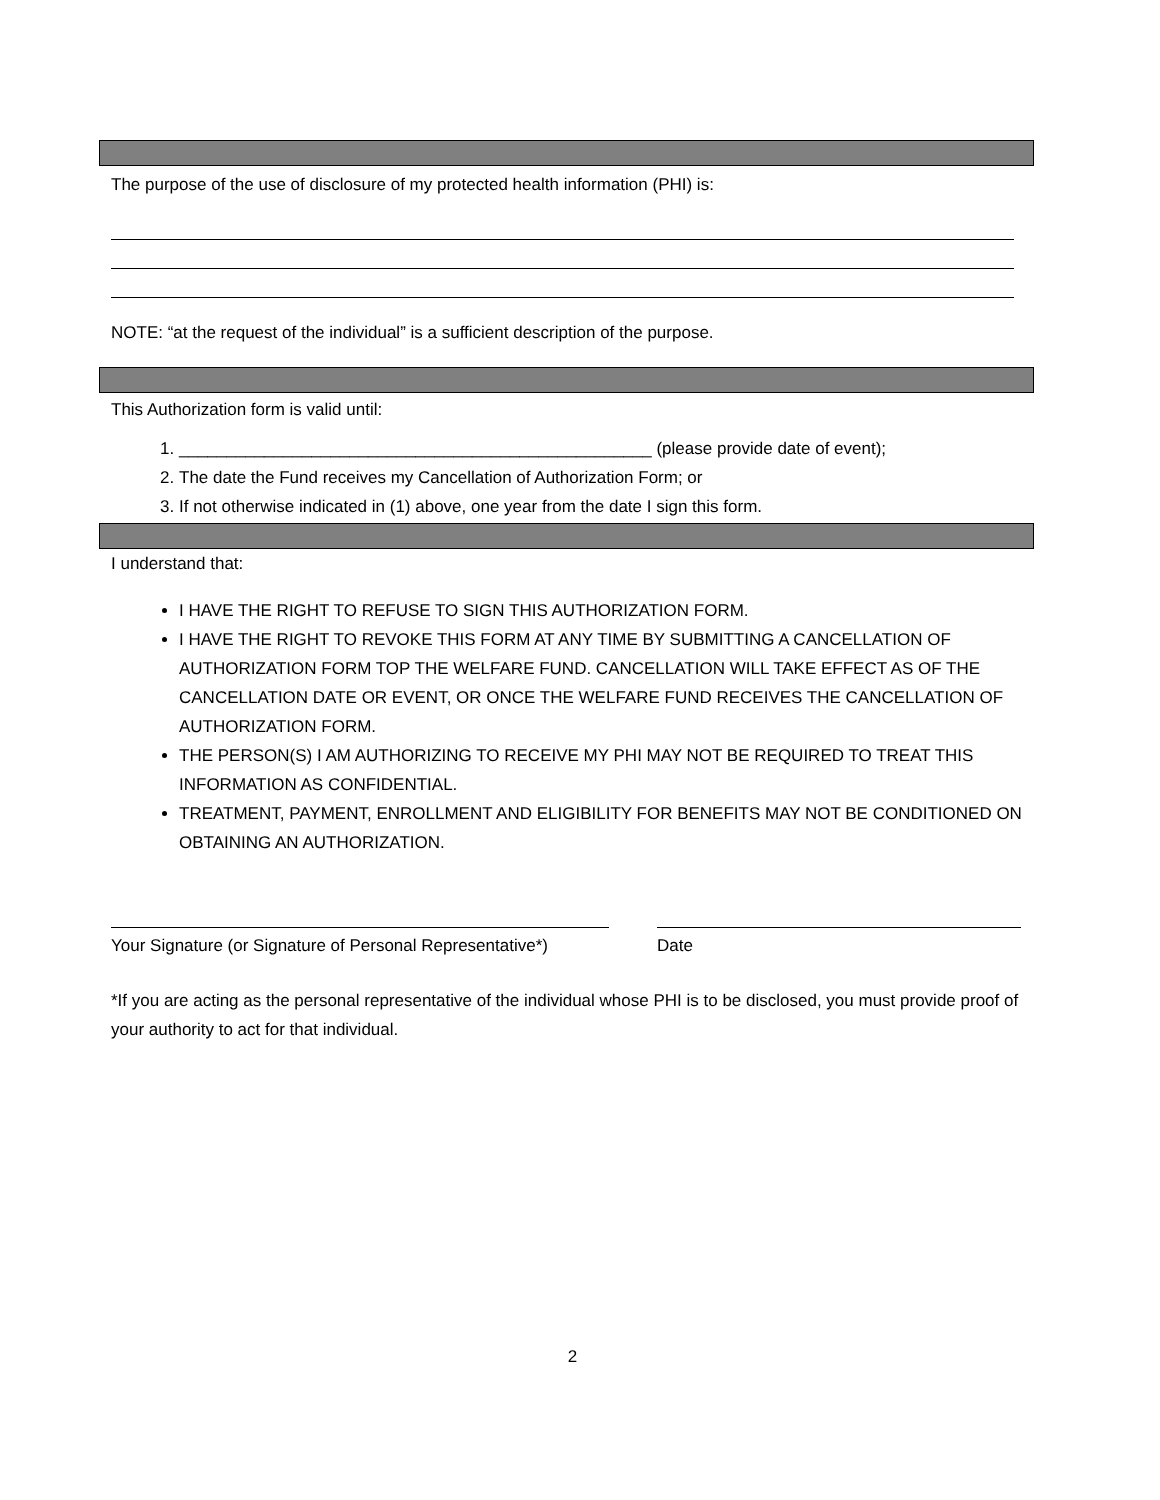The purpose of the use of disclosure of my protected health information (PHI) is:
NOTE: “at the request of the individual” is a sufficient description of the purpose.
This Authorization form is valid until:
1. __________________________________________________ (please provide date of event);
2. The date the Fund receives my Cancellation of Authorization Form; or
3. If not otherwise indicated in (1) above, one year from the date I sign this form.
I understand that:
I HAVE THE RIGHT TO REFUSE TO SIGN THIS AUTHORIZATION FORM.
I HAVE THE RIGHT TO REVOKE THIS FORM AT ANY TIME BY SUBMITTING A CANCELLATION OF AUTHORIZATION FORM TOP THE WELFARE FUND. CANCELLATION WILL TAKE EFFECT AS OF THE CANCELLATION DATE OR EVENT, OR ONCE THE WELFARE FUND RECEIVES THE CANCELLATION OF AUTHORIZATION FORM.
THE PERSON(S) I AM AUTHORIZING TO RECEIVE MY PHI MAY NOT BE REQUIRED TO TREAT THIS INFORMATION AS CONFIDENTIAL.
TREATMENT, PAYMENT, ENROLLMENT AND ELIGIBILITY FOR BENEFITS MAY NOT BE CONDITIONED ON OBTAINING AN AUTHORIZATION.
Your Signature (or Signature of Personal Representative*)
Date
*If you are acting as the personal representative of the individual whose PHI is to be disclosed, you must provide proof of your authority to act for that individual.
2